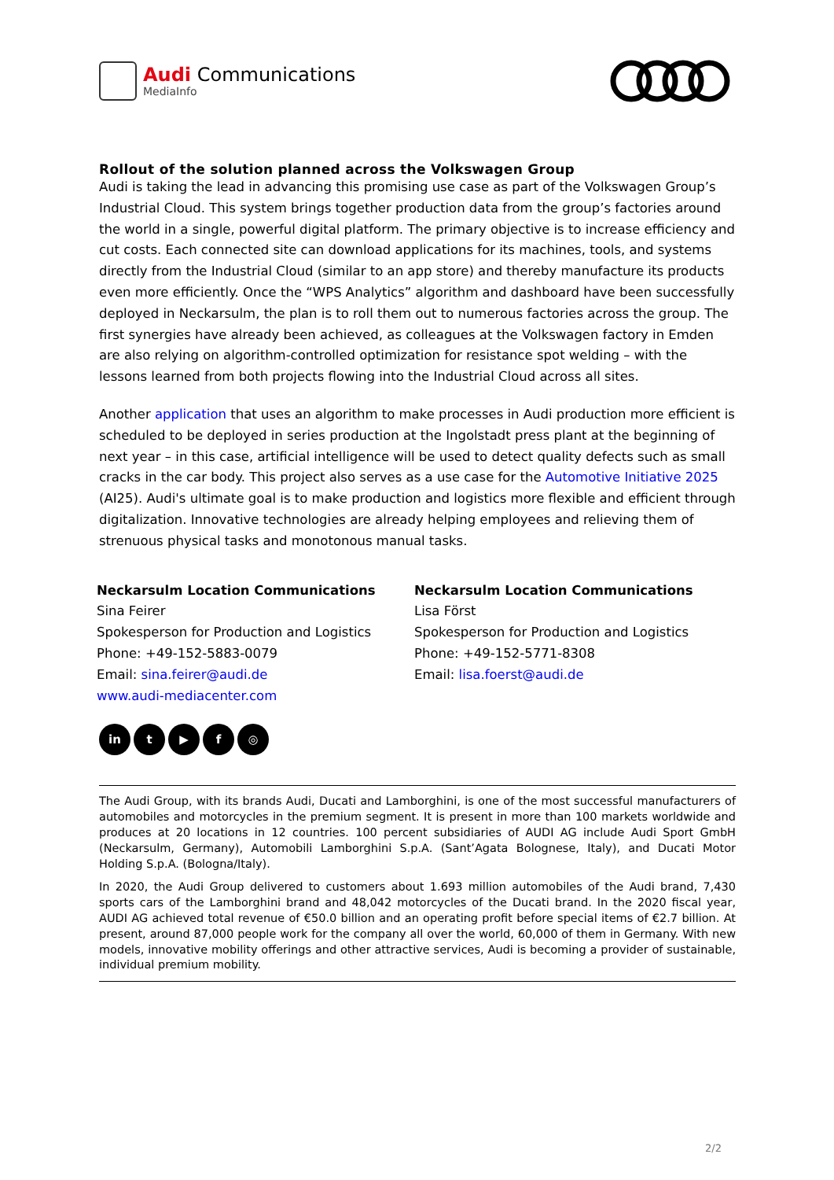Audi Communications
MediaInfo
Rollout of the solution planned across the Volkswagen Group
Audi is taking the lead in advancing this promising use case as part of the Volkswagen Group’s Industrial Cloud. This system brings together production data from the group’s factories around the world in a single, powerful digital platform. The primary objective is to increase efficiency and cut costs. Each connected site can download applications for its machines, tools, and systems directly from the Industrial Cloud (similar to an app store) and thereby manufacture its products even more efficiently. Once the “WPS Analytics” algorithm and dashboard have been successfully deployed in Neckarsulm, the plan is to roll them out to numerous factories across the group. The first synergies have already been achieved, as colleagues at the Volkswagen factory in Emden are also relying on algorithm-controlled optimization for resistance spot welding – with the lessons learned from both projects flowing into the Industrial Cloud across all sites.
Another application that uses an algorithm to make processes in Audi production more efficient is scheduled to be deployed in series production at the Ingolstadt press plant at the beginning of next year – in this case, artificial intelligence will be used to detect quality defects such as small cracks in the car body. This project also serves as a use case for the Automotive Initiative 2025 (AI25). Audi's ultimate goal is to make production and logistics more flexible and efficient through digitalization. Innovative technologies are already helping employees and relieving them of strenuous physical tasks and monotonous manual tasks.
Neckarsulm Location Communications
Sina Feirer
Spokesperson for Production and Logistics
Phone: +49-152-5883-0079
Email: sina.feirer@audi.de
www.audi-mediacenter.com
Neckarsulm Location Communications
Lisa Först
Spokesperson for Production and Logistics
Phone: +49-152-5771-8308
Email: lisa.foerst@audi.de
in t ▶ f ◎
The Audi Group, with its brands Audi, Ducati and Lamborghini, is one of the most successful manufacturers of automobiles and motorcycles in the premium segment. It is present in more than 100 markets worldwide and produces at 20 locations in 12 countries. 100 percent subsidiaries of AUDI AG include Audi Sport GmbH (Neckarsulm, Germany), Automobili Lamborghini S.p.A. (Sant’Agata Bolognese, Italy), and Ducati Motor Holding S.p.A. (Bologna/Italy).
In 2020, the Audi Group delivered to customers about 1.693 million automobiles of the Audi brand, 7,430 sports cars of the Lamborghini brand and 48,042 motorcycles of the Ducati brand. In the 2020 fiscal year, AUDI AG achieved total revenue of €50.0 billion and an operating profit before special items of €2.7 billion. At present, around 87,000 people work for the company all over the world, 60,000 of them in Germany. With new models, innovative mobility offerings and other attractive services, Audi is becoming a provider of sustainable, individual premium mobility.
2/2